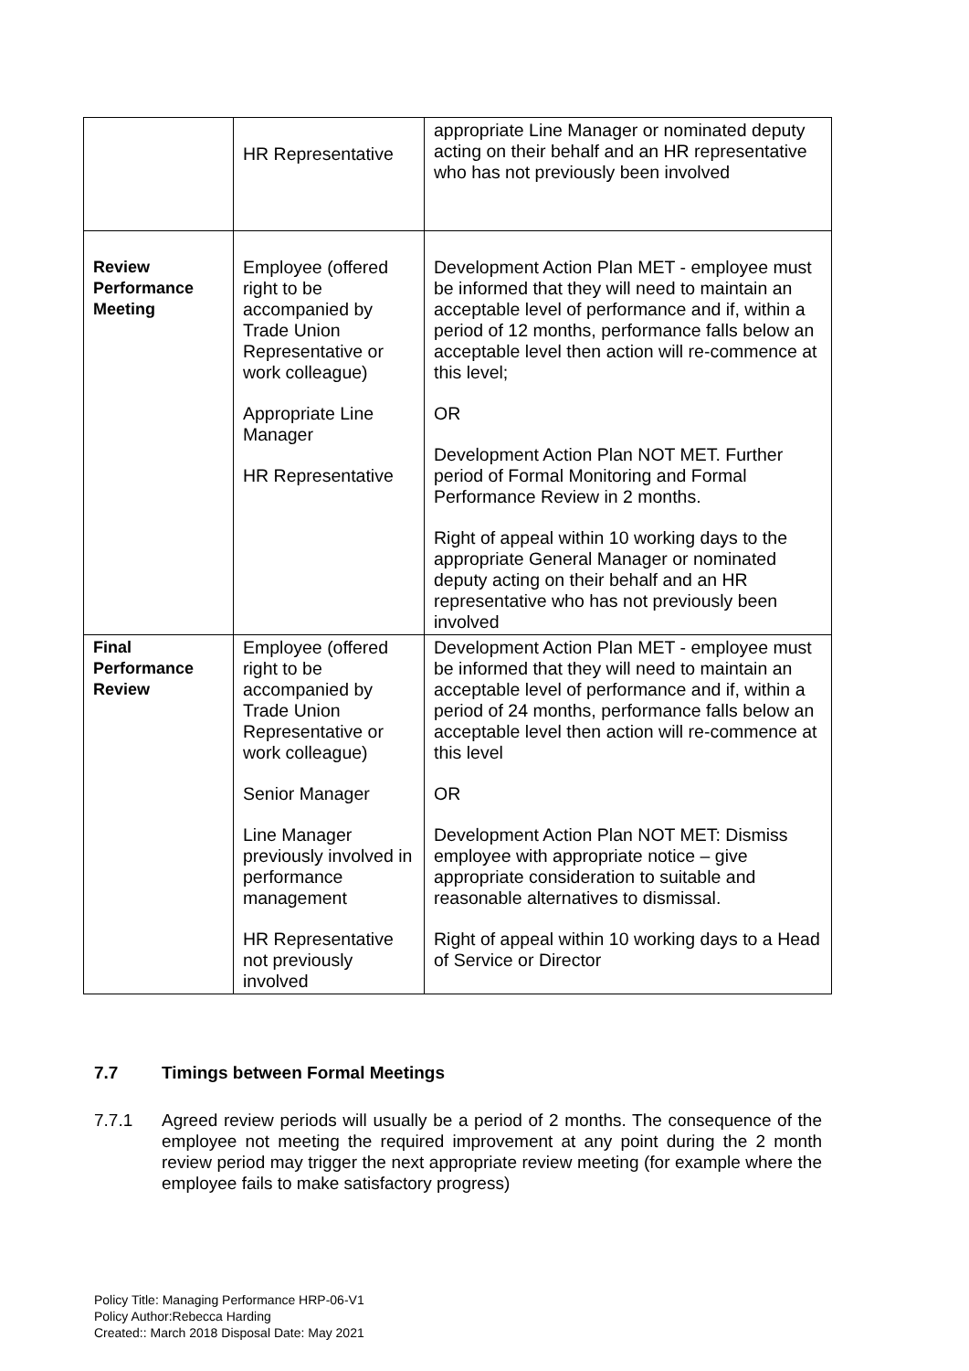| | HR Representative | appropriate Line Manager or nominated deputy acting on their behalf and an HR representative who has not previously been involved |
| Review Performance Meeting | Employee (offered right to be accompanied by Trade Union Representative or work colleague) Appropriate Line Manager HR Representative | Development Action Plan MET - employee must be informed that they will need to maintain an acceptable level of performance and if, within a period of 12 months, performance falls below an acceptable level then action will re-commence at this level; OR Development Action Plan NOT MET. Further period of Formal Monitoring and Formal Performance Review in 2 months. Right of appeal within 10 working days to the appropriate General Manager or nominated deputy acting on their behalf and an HR representative who has not previously been involved |
| Final Performance Review | Employee (offered right to be accompanied by Trade Union Representative or work colleague) Senior Manager Line Manager previously involved in performance management HR Representative not previously involved | Development Action Plan MET - employee must be informed that they will need to maintain an acceptable level of performance and if, within a period of 24 months, performance falls below an acceptable level then action will re-commence at this level OR Development Action Plan NOT MET: Dismiss employee with appropriate notice – give appropriate consideration to suitable and reasonable alternatives to dismissal. Right of appeal within 10 working days to a Head of Service or Director |
7.7 Timings between Formal Meetings
7.7.1 Agreed review periods will usually be a period of 2 months. The consequence of the employee not meeting the required improvement at any point during the 2 month review period may trigger the next appropriate review meeting (for example where the employee fails to make satisfactory progress)
Policy Title: Managing Performance HRP-06-V1
Policy Author:Rebecca Harding
Created:: March 2018 Disposal Date: May 2021